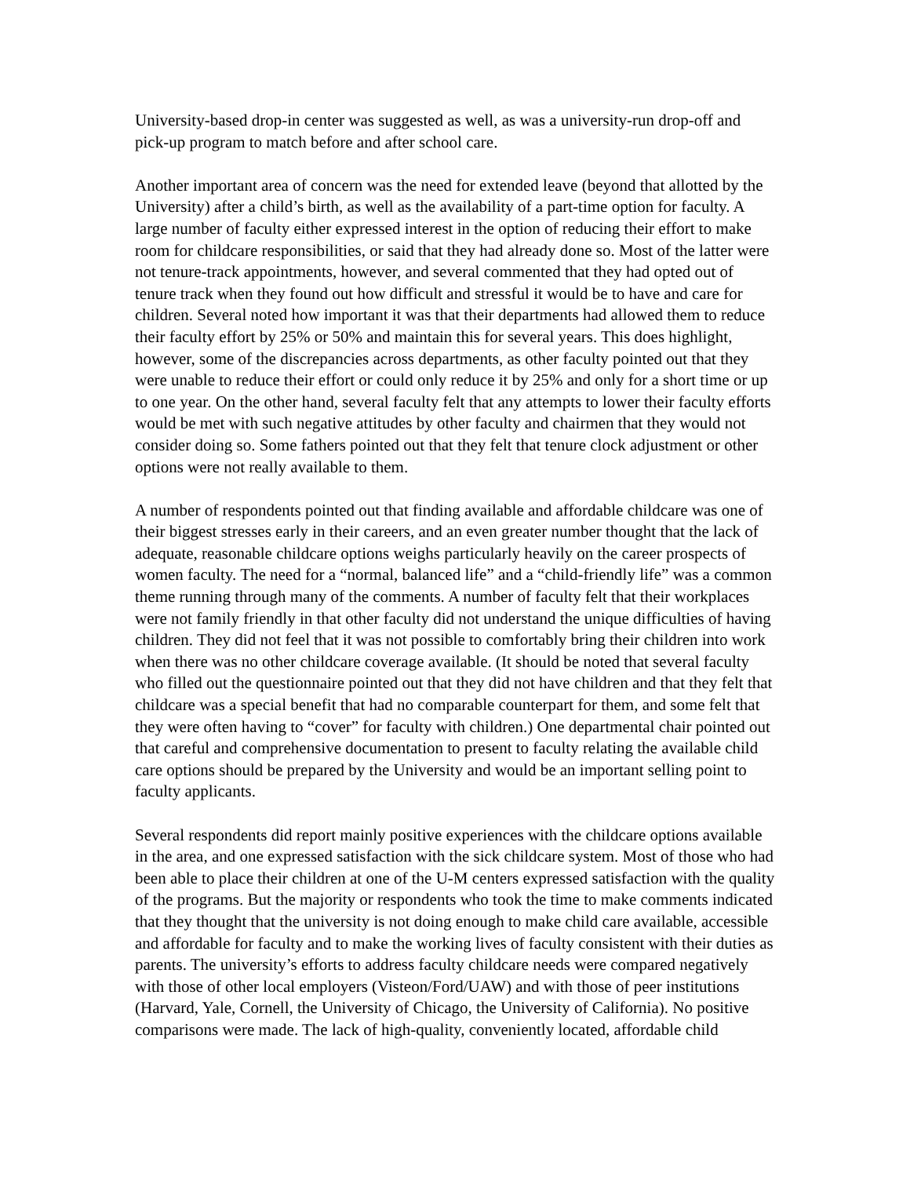University-based drop-in center was suggested as well, as was a university-run drop-off and pick-up program to match before and after school care.
Another important area of concern was the need for extended leave (beyond that allotted by the University) after a child’s birth, as well as the availability of a part-time option for faculty. A large number of faculty either expressed interest in the option of reducing their effort to make room for childcare responsibilities, or said that they had already done so. Most of the latter were not tenure-track appointments, however, and several commented that they had opted out of tenure track when they found out how difficult and stressful it would be to have and care for children. Several noted how important it was that their departments had allowed them to reduce their faculty effort by 25% or 50% and maintain this for several years. This does highlight, however, some of the discrepancies across departments, as other faculty pointed out that they were unable to reduce their effort or could only reduce it by 25% and only for a short time or up to one year. On the other hand, several faculty felt that any attempts to lower their faculty efforts would be met with such negative attitudes by other faculty and chairmen that they would not consider doing so. Some fathers pointed out that they felt that tenure clock adjustment or other options were not really available to them.
A number of respondents pointed out that finding available and affordable childcare was one of their biggest stresses early in their careers, and an even greater number thought that the lack of adequate, reasonable childcare options weighs particularly heavily on the career prospects of women faculty. The need for a “normal, balanced life” and a “child-friendly life” was a common theme running through many of the comments. A number of faculty felt that their workplaces were not family friendly in that other faculty did not understand the unique difficulties of having children. They did not feel that it was not possible to comfortably bring their children into work when there was no other childcare coverage available. (It should be noted that several faculty who filled out the questionnaire pointed out that they did not have children and that they felt that childcare was a special benefit that had no comparable counterpart for them, and some felt that they were often having to “cover” for faculty with children.) One departmental chair pointed out that careful and comprehensive documentation to present to faculty relating the available child care options should be prepared by the University and would be an important selling point to faculty applicants.
Several respondents did report mainly positive experiences with the childcare options available in the area, and one expressed satisfaction with the sick childcare system. Most of those who had been able to place their children at one of the U-M centers expressed satisfaction with the quality of the programs. But the majority or respondents who took the time to make comments indicated that they thought that the university is not doing enough to make child care available, accessible and affordable for faculty and to make the working lives of faculty consistent with their duties as parents. The university’s efforts to address faculty childcare needs were compared negatively with those of other local employers (Visteon/Ford/UAW) and with those of peer institutions (Harvard, Yale, Cornell, the University of Chicago, the University of California). No positive comparisons were made. The lack of high-quality, conveniently located, affordable child